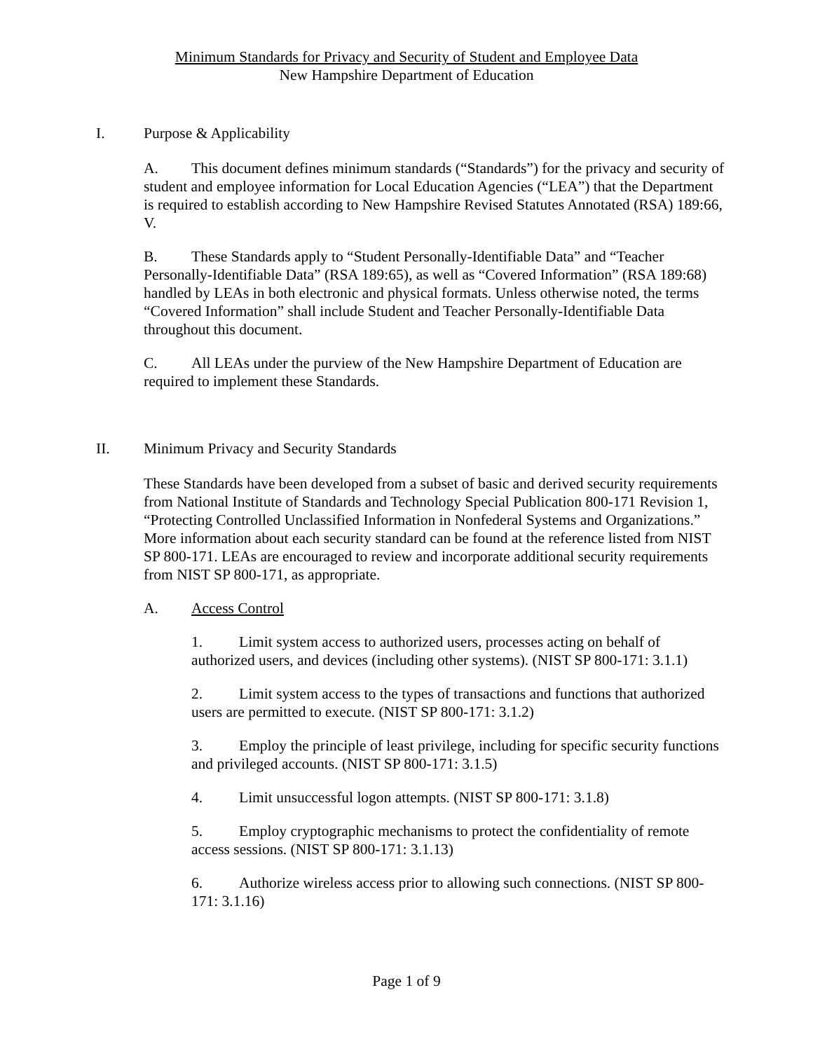Minimum Standards for Privacy and Security of Student and Employee Data
New Hampshire Department of Education
I. Purpose & Applicability
A. This document defines minimum standards (“Standards”) for the privacy and security of student and employee information for Local Education Agencies (“LEA”) that the Department is required to establish according to New Hampshire Revised Statutes Annotated (RSA) 189:66, V.
B. These Standards apply to “Student Personally-Identifiable Data” and “Teacher Personally-Identifiable Data” (RSA 189:65), as well as “Covered Information” (RSA 189:68) handled by LEAs in both electronic and physical formats. Unless otherwise noted, the terms “Covered Information” shall include Student and Teacher Personally-Identifiable Data throughout this document.
C. All LEAs under the purview of the New Hampshire Department of Education are required to implement these Standards.
II. Minimum Privacy and Security Standards
These Standards have been developed from a subset of basic and derived security requirements from National Institute of Standards and Technology Special Publication 800-171 Revision 1, “Protecting Controlled Unclassified Information in Nonfederal Systems and Organizations.” More information about each security standard can be found at the reference listed from NIST SP 800-171. LEAs are encouraged to review and incorporate additional security requirements from NIST SP 800-171, as appropriate.
A. Access Control
1. Limit system access to authorized users, processes acting on behalf of authorized users, and devices (including other systems). (NIST SP 800-171: 3.1.1)
2. Limit system access to the types of transactions and functions that authorized users are permitted to execute. (NIST SP 800-171: 3.1.2)
3. Employ the principle of least privilege, including for specific security functions and privileged accounts. (NIST SP 800-171: 3.1.5)
4. Limit unsuccessful logon attempts. (NIST SP 800-171: 3.1.8)
5. Employ cryptographic mechanisms to protect the confidentiality of remote access sessions. (NIST SP 800-171: 3.1.13)
6. Authorize wireless access prior to allowing such connections. (NIST SP 800-171: 3.1.16)
Page 1 of 9